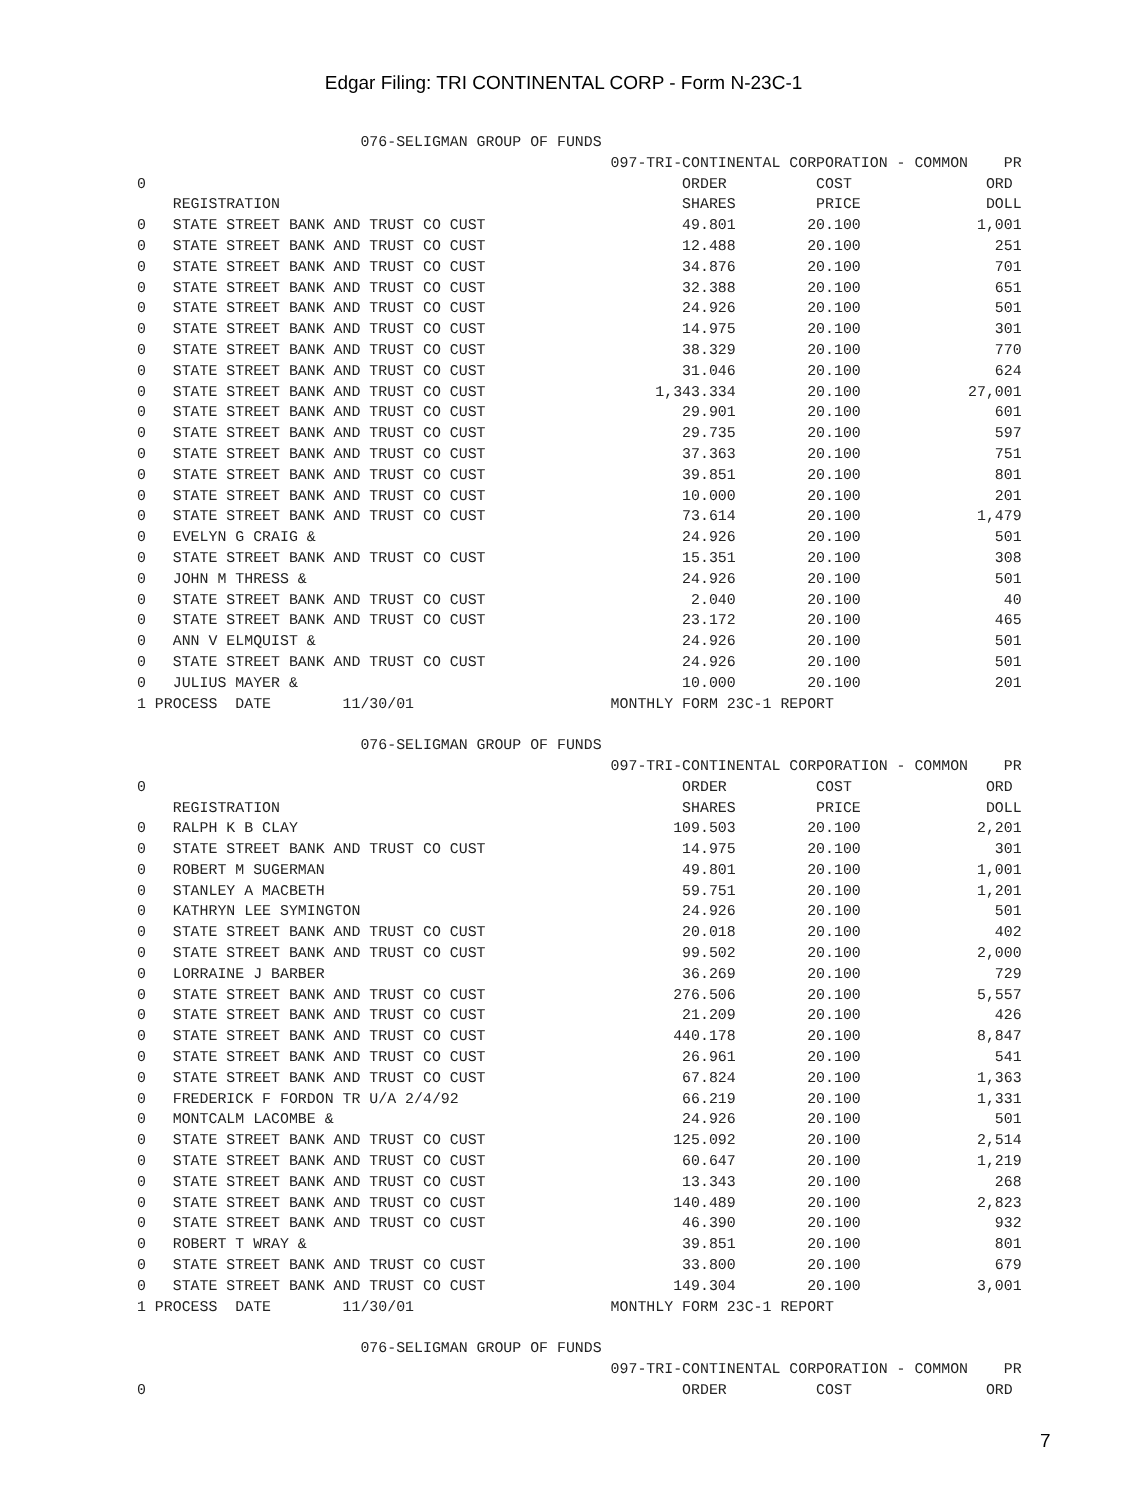Edgar Filing: TRI CONTINENTAL CORP - Form N-23C-1
                         076-SELIGMAN GROUP OF FUNDS
                                                     097-TRI-CONTINENTAL CORPORATION - COMMON    PR
0                                                            ORDER          COST               ORD
    REGISTRATION                                             SHARES         PRICE              DOLL
0   STATE STREET BANK AND TRUST CO CUST                      49.801        20.100             1,001
0   STATE STREET BANK AND TRUST CO CUST                      12.488        20.100               251
0   STATE STREET BANK AND TRUST CO CUST                      34.876        20.100               701
0   STATE STREET BANK AND TRUST CO CUST                      32.388        20.100               651
0   STATE STREET BANK AND TRUST CO CUST                      24.926        20.100               501
0   STATE STREET BANK AND TRUST CO CUST                      14.975        20.100               301
0   STATE STREET BANK AND TRUST CO CUST                      38.329        20.100               770
0   STATE STREET BANK AND TRUST CO CUST                      31.046        20.100               624
0   STATE STREET BANK AND TRUST CO CUST                   1,343.334        20.100            27,001
0   STATE STREET BANK AND TRUST CO CUST                      29.901        20.100               601
0   STATE STREET BANK AND TRUST CO CUST                      29.735        20.100               597
0   STATE STREET BANK AND TRUST CO CUST                      37.363        20.100               751
0   STATE STREET BANK AND TRUST CO CUST                      39.851        20.100               801
0   STATE STREET BANK AND TRUST CO CUST                      10.000        20.100               201
0   STATE STREET BANK AND TRUST CO CUST                      73.614        20.100             1,479
0   EVELYN G CRAIG &                                         24.926        20.100               501
0   STATE STREET BANK AND TRUST CO CUST                      15.351        20.100               308
0   JOHN M THRESS &                                          24.926        20.100               501
0   STATE STREET BANK AND TRUST CO CUST                       2.040        20.100                40
0   STATE STREET BANK AND TRUST CO CUST                      23.172        20.100               465
0   ANN V ELMQUIST &                                         24.926        20.100               501
0   STATE STREET BANK AND TRUST CO CUST                      24.926        20.100               501
0   JULIUS MAYER &                                           10.000        20.100               201
1 PROCESS  DATE        11/30/01                      MONTHLY FORM 23C-1 REPORT

                         076-SELIGMAN GROUP OF FUNDS
                                                     097-TRI-CONTINENTAL CORPORATION - COMMON    PR
0                                                            ORDER          COST               ORD
    REGISTRATION                                             SHARES         PRICE              DOLL
0   RALPH K B CLAY                                          109.503        20.100             2,201
0   STATE STREET BANK AND TRUST CO CUST                      14.975        20.100               301
0   ROBERT M SUGERMAN                                        49.801        20.100             1,001
0   STANLEY A MACBETH                                        59.751        20.100             1,201
0   KATHRYN LEE SYMINGTON                                    24.926        20.100               501
0   STATE STREET BANK AND TRUST CO CUST                      20.018        20.100               402
0   STATE STREET BANK AND TRUST CO CUST                      99.502        20.100             2,000
0   LORRAINE J BARBER                                        36.269        20.100               729
0   STATE STREET BANK AND TRUST CO CUST                     276.506        20.100             5,557
0   STATE STREET BANK AND TRUST CO CUST                      21.209        20.100               426
0   STATE STREET BANK AND TRUST CO CUST                     440.178        20.100             8,847
0   STATE STREET BANK AND TRUST CO CUST                      26.961        20.100               541
0   STATE STREET BANK AND TRUST CO CUST                      67.824        20.100             1,363
0   FREDERICK F FORDON TR U/A 2/4/92                         66.219        20.100             1,331
0   MONTCALM LACOMBE &                                       24.926        20.100               501
0   STATE STREET BANK AND TRUST CO CUST                     125.092        20.100             2,514
0   STATE STREET BANK AND TRUST CO CUST                      60.647        20.100             1,219
0   STATE STREET BANK AND TRUST CO CUST                      13.343        20.100               268
0   STATE STREET BANK AND TRUST CO CUST                     140.489        20.100             2,823
0   STATE STREET BANK AND TRUST CO CUST                      46.390        20.100               932
0   ROBERT T WRAY &                                          39.851        20.100               801
0   STATE STREET BANK AND TRUST CO CUST                      33.800        20.100               679
0   STATE STREET BANK AND TRUST CO CUST                     149.304        20.100             3,001
1 PROCESS  DATE        11/30/01                      MONTHLY FORM 23C-1 REPORT

                         076-SELIGMAN GROUP OF FUNDS
                                                     097-TRI-CONTINENTAL CORPORATION - COMMON    PR
0                                                            ORDER          COST               ORD
7